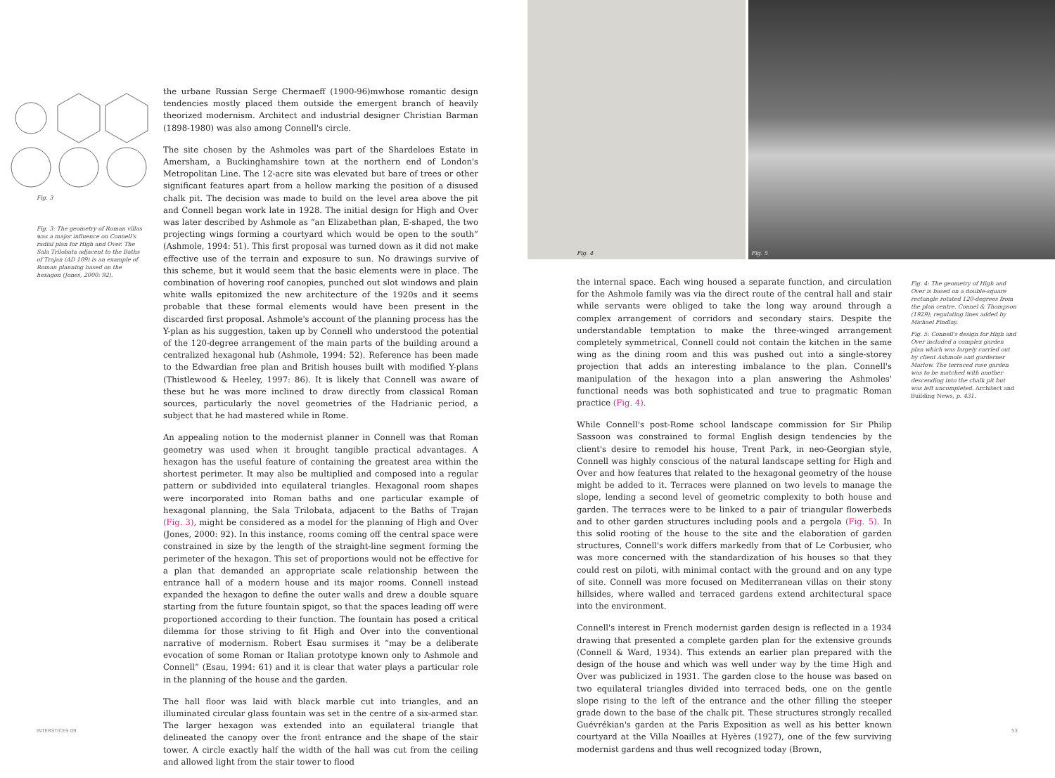Fig. 3
Fig. 3: The geometry of Roman villas was a major influence on Connell's radial plan for High and Over. The Sala Trilobata adjacent to the Baths of Trajan (AD 109) is an example of Roman planning based on the hexagon (Jones, 2000: 92).
the urbane Russian Serge Chermaeff (1900-96)mwhose romantic design tendencies mostly placed them outside the emergent branch of heavily theorized modernism. Architect and industrial designer Christian Barman (1898-1980) was also among Connell's circle.
The site chosen by the Ashmoles was part of the Shardeloes Estate in Amersham, a Buckinghamshire town at the northern end of London's Metropolitan Line. The 12-acre site was elevated but bare of trees or other significant features apart from a hollow marking the position of a disused chalk pit. The decision was made to build on the level area above the pit and Connell began work late in 1928. The initial design for High and Over was later described by Ashmole as “an Elizabethan plan, E-shaped, the two projecting wings forming a courtyard which would be open to the south” (Ashmole, 1994: 51). This first proposal was turned down as it did not make effective use of the terrain and exposure to sun. No drawings survive of this scheme, but it would seem that the basic elements were in place. The combination of hovering roof canopies, punched out slot windows and plain white walls epitomized the new architecture of the 1920s and it seems probable that these formal elements would have been present in the discarded first proposal. Ashmole's account of the planning process has the Y-plan as his suggestion, taken up by Connell who understood the potential of the 120-degree arrangement of the main parts of the building around a centralized hexagonal hub (Ashmole, 1994: 52). Reference has been made to the Edwardian free plan and British houses built with modified Y-plans (Thistlewood & Heeley, 1997: 86). It is likely that Connell was aware of these but he was more inclined to draw directly from classical Roman sources, particularly the novel geometries of the Hadrianic period, a subject that he had mastered while in Rome.
An appealing notion to the modernist planner in Connell was that Roman geometry was used when it brought tangible practical advantages. A hexagon has the useful feature of containing the greatest area within the shortest perimeter. It may also be multiplied and composed into a regular pattern or subdivided into equilateral triangles. Hexagonal room shapes were incorporated into Roman baths and one particular example of hexagonal planning, the Sala Trilobata, adjacent to the Baths of Trajan (Fig. 3), might be considered as a model for the planning of High and Over (Jones, 2000: 92). In this instance, rooms coming off the central space were constrained in size by the length of the straight-line segment forming the perimeter of the hexagon. This set of proportions would not be effective for a plan that demanded an appropriate scale relationship between the entrance hall of a modern house and its major rooms. Connell instead expanded the hexagon to define the outer walls and drew a double square starting from the future fountain spigot, so that the spaces leading off were proportioned according to their function. The fountain has posed a critical dilemma for those striving to fit High and Over into the conventional narrative of modernism. Robert Esau surmises it “may be a deliberate evocation of some Roman or Italian prototype known only to Ashmole and Connell” (Esau, 1994: 61) and it is clear that water plays a particular role in the planning of the house and the garden.
The hall floor was laid with black marble cut into triangles, and an illuminated circular glass fountain was set in the centre of a six-armed star. The larger hexagon was extended into an equilateral triangle that delineated the canopy over the front entrance and the shape of the stair tower. A circle exactly half the width of the hall was cut from the ceiling and allowed light from the stair tower to flood
INTERSTICES 09
Fig. 4 Fig. 5
the internal space. Each wing housed a separate function, and circulation for the Ashmole family was via the direct route of the central hall and stair while servants were obliged to take the long way around through a complex arrangement of corridors and secondary stairs. Despite the understandable temptation to make the three-winged arrangement completely symmetrical, Connell could not contain the kitchen in the same wing as the dining room and this was pushed out into a single-storey projection that adds an interesting imbalance to the plan. Connell's manipulation of the hexagon into a plan answering the Ashmoles' functional needs was both sophisticated and true to pragmatic Roman practice (Fig. 4).
While Connell's post-Rome school landscape commission for Sir Philip Sassoon was constrained to formal English design tendencies by the client's desire to remodel his house, Trent Park, in neo-Georgian style, Connell was highly conscious of the natural landscape setting for High and Over and how features that related to the hexagonal geometry of the house might be added to it. Terraces were planned on two levels to manage the slope, lending a second level of geometric complexity to both house and garden. The terraces were to be linked to a pair of triangular flowerbeds and to other garden structures including pools and a pergola (Fig. 5). In this solid rooting of the house to the site and the elaboration of garden structures, Connell's work differs markedly from that of Le Corbusier, who was more concerned with the standardization of his houses so that they could rest on piloti, with minimal contact with the ground and on any type of site. Connell was more focused on Mediterranean villas on their stony hillsides, where walled and terraced gardens extend architectural space into the environment.
Connell's interest in French modernist garden design is reflected in a 1934 drawing that presented a complete garden plan for the extensive grounds (Connell & Ward, 1934). This extends an earlier plan prepared with the design of the house and which was well under way by the time High and Over was publicized in 1931. The garden close to the house was based on two equilateral triangles divided into terraced beds, one on the gentle slope rising to the left of the entrance and the other filling the steeper grade down to the base of the chalk pit. These structures strongly recalled Guévrékian's garden at the Paris Exposition as well as his better known courtyard at the Villa Noailles at Hyères (1927), one of the few surviving modernist gardens and thus well recognized today (Brown,
Fig. 4: The geometry of High and Over is based on a double-square rectangle rotated 120-degrees from the plan centre. Connel & Thompson (1929); regulating lines added by Michael Findlay.
Fig. 5: Connell's design for High and Over included a complex garden plan which was largely carried out by client Ashmole and garderner Marlow. The terraced rose garden was to be matched with another descending into the chalk pit but was left uncompleted. Architect and Building News, p. 431.
53